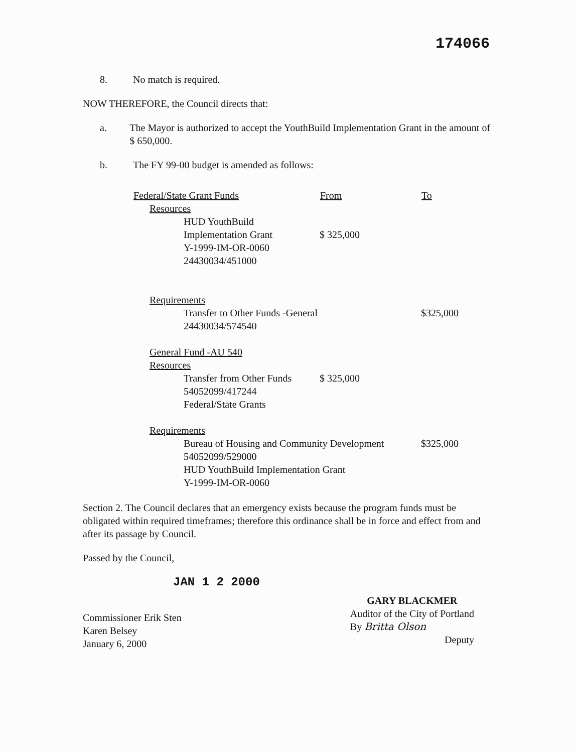174066
8. No match is required.
NOW THEREFORE, the Council directs that:
a. The Mayor is authorized to accept the YouthBuild Implementation Grant in the amount of $ 650,000.
b. The FY 99-00 budget is amended as follows:
| Federal/State Grant Funds | From | To |
| --- | --- | --- |
| Resources | | |
| HUD YouthBuild Implementation Grant Y-1999-IM-OR-0060 24430034/451000 | $ 325,000 | |
| Requirements | | |
| Transfer to Other Funds -General 24430034/574540 | | $325,000 |
| General Fund -AU 540 Resources | | |
| Transfer from Other Funds 54052099/417244 Federal/State Grants | $ 325,000 | |
| Requirements | | |
| Bureau of Housing and Community Development 54052099/529000 HUD YouthBuild Implementation Grant Y-1999-IM-OR-0060 | | $325,000 |
Section 2. The Council declares that an emergency exists because the program funds must be obligated within required timeframes; therefore this ordinance shall be in force and effect from and after its passage by Council.
Passed by the Council,
JAN 1 2 2000
Commissioner Erik Sten
Karen Belsey
January 6, 2000
GARY BLACKMER
Auditor of the City of Portland
By Britta Olson
Deputy